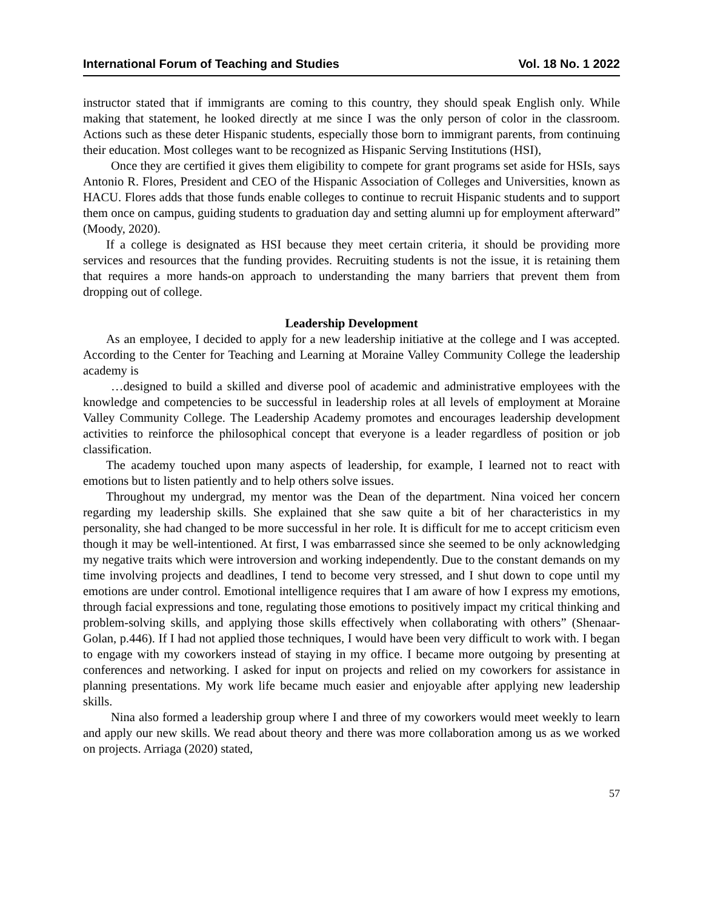International Forum of Teaching and Studies Vol. 18 No. 1 2022
instructor stated that if immigrants are coming to this country, they should speak English only. While making that statement, he looked directly at me since I was the only person of color in the classroom. Actions such as these deter Hispanic students, especially those born to immigrant parents, from continuing their education. Most colleges want to be recognized as Hispanic Serving Institutions (HSI),
Once they are certified it gives them eligibility to compete for grant programs set aside for HSIs, says Antonio R. Flores, President and CEO of the Hispanic Association of Colleges and Universities, known as HACU. Flores adds that those funds enable colleges to continue to recruit Hispanic students and to support them once on campus, guiding students to graduation day and setting alumni up for employment afterward” (Moody, 2020).
If a college is designated as HSI because they meet certain criteria, it should be providing more services and resources that the funding provides. Recruiting students is not the issue, it is retaining them that requires a more hands-on approach to understanding the many barriers that prevent them from dropping out of college.
Leadership Development
As an employee, I decided to apply for a new leadership initiative at the college and I was accepted. According to the Center for Teaching and Learning at Moraine Valley Community College the leadership academy is
…designed to build a skilled and diverse pool of academic and administrative employees with the knowledge and competencies to be successful in leadership roles at all levels of employment at Moraine Valley Community College. The Leadership Academy promotes and encourages leadership development activities to reinforce the philosophical concept that everyone is a leader regardless of position or job classification.
The academy touched upon many aspects of leadership, for example, I learned not to react with emotions but to listen patiently and to help others solve issues.
Throughout my undergrad, my mentor was the Dean of the department. Nina voiced her concern regarding my leadership skills. She explained that she saw quite a bit of her characteristics in my personality, she had changed to be more successful in her role. It is difficult for me to accept criticism even though it may be well-intentioned. At first, I was embarrassed since she seemed to be only acknowledging my negative traits which were introversion and working independently. Due to the constant demands on my time involving projects and deadlines, I tend to become very stressed, and I shut down to cope until my emotions are under control. Emotional intelligence requires that I am aware of how I express my emotions, through facial expressions and tone, regulating those emotions to positively impact my critical thinking and problem-solving skills, and applying those skills effectively when collaborating with others” (Shenaar-Golan, p.446). If I had not applied those techniques, I would have been very difficult to work with. I began to engage with my coworkers instead of staying in my office. I became more outgoing by presenting at conferences and networking. I asked for input on projects and relied on my coworkers for assistance in planning presentations. My work life became much easier and enjoyable after applying new leadership skills.
Nina also formed a leadership group where I and three of my coworkers would meet weekly to learn and apply our new skills. We read about theory and there was more collaboration among us as we worked on projects. Arriaga (2020) stated,
57